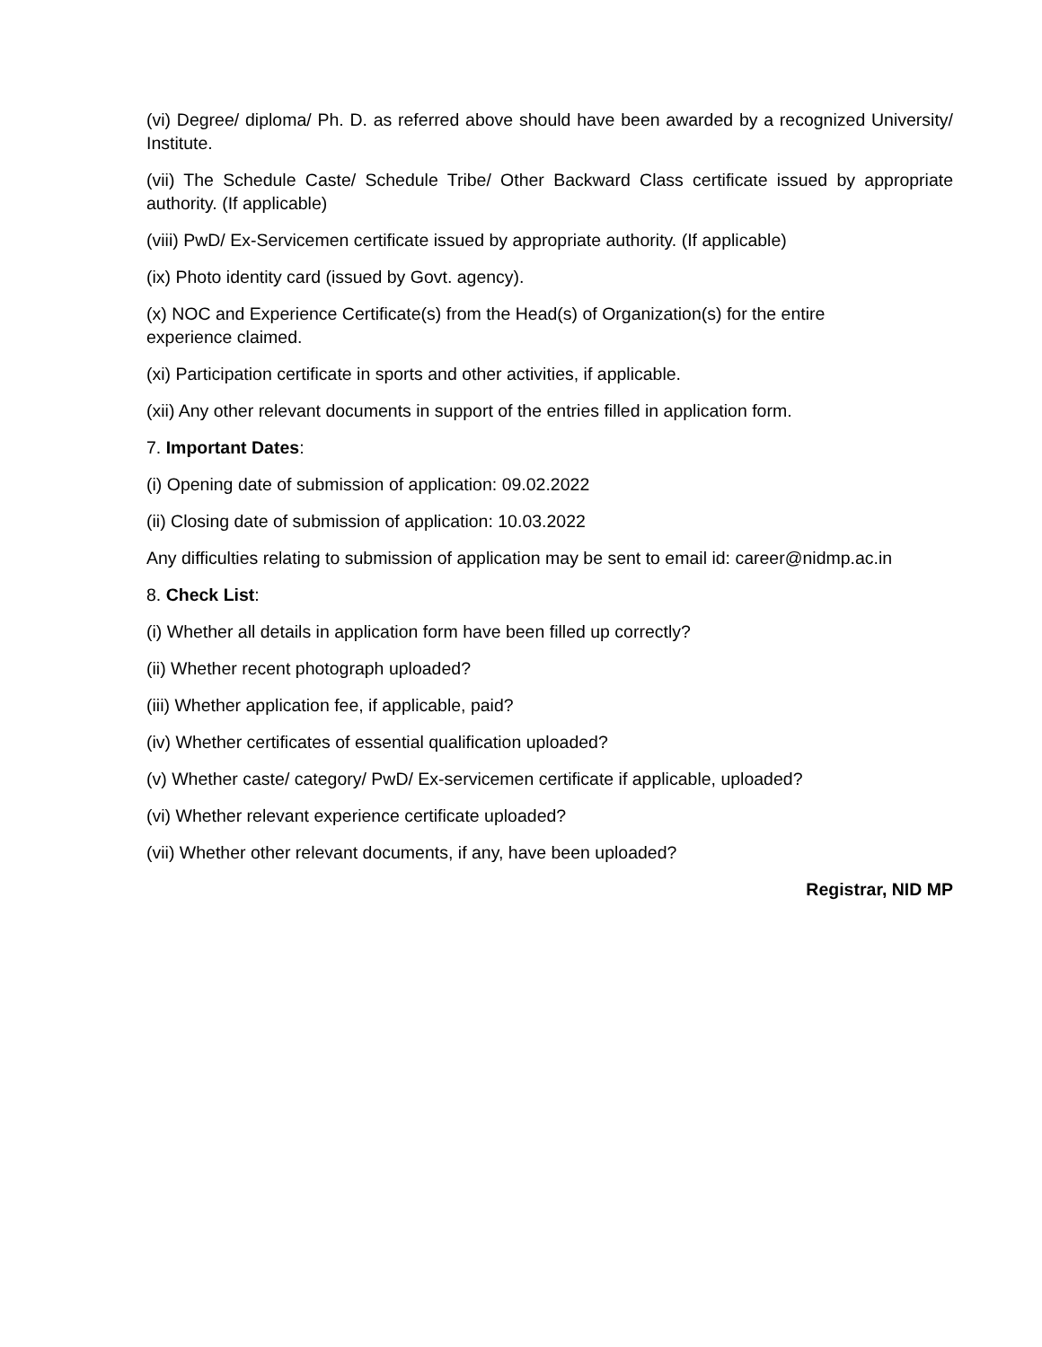(vi) Degree/ diploma/ Ph. D. as referred above should have been awarded by a recognized University/ Institute.
(vii) The Schedule Caste/ Schedule Tribe/ Other Backward Class certificate issued by appropriate authority. (If applicable)
(viii) PwD/ Ex-Servicemen certificate issued by appropriate authority. (If applicable)
(ix) Photo identity card (issued by Govt. agency).
(x) NOC and Experience Certificate(s) from the Head(s) of Organization(s) for the entire
experience claimed.
(xi) Participation certificate in sports and other activities, if applicable.
(xii) Any other relevant documents in support of the entries filled in application form.
7. Important Dates:
(i) Opening date of submission of application: 09.02.2022
(ii) Closing date of submission of application: 10.03.2022
Any difficulties relating to submission of application may be sent to email id: career@nidmp.ac.in
8. Check List:
(i) Whether all details in application form have been filled up correctly?
(ii) Whether recent photograph uploaded?
(iii) Whether application fee, if applicable, paid?
(iv) Whether certificates of essential qualification uploaded?
(v) Whether caste/ category/ PwD/ Ex-servicemen certificate if applicable, uploaded?
(vi) Whether relevant experience certificate uploaded?
(vii) Whether other relevant documents, if any, have been uploaded?
Registrar, NID MP